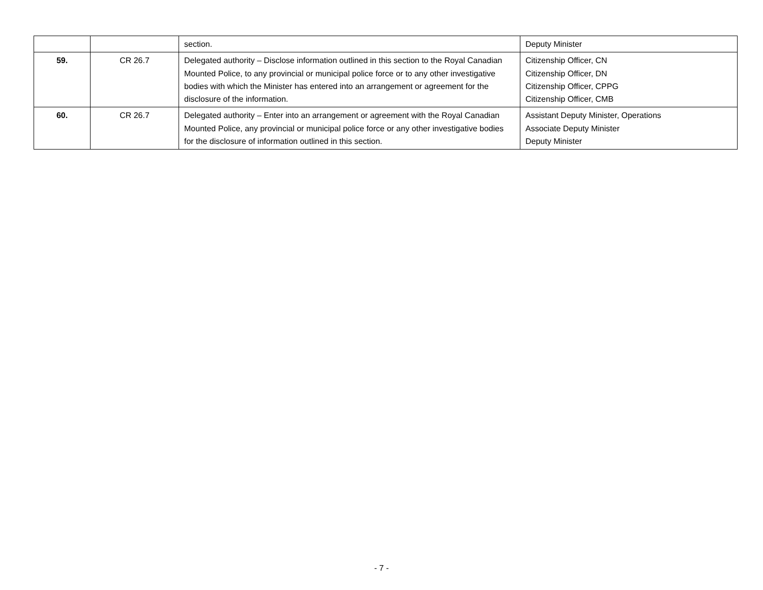| | | section. | Deputy Minister |
| 59. | CR 26.7 | Delegated authority – Disclose information outlined in this section to the Royal Canadian Mounted Police, to any provincial or municipal police force or to any other investigative bodies with which the Minister has entered into an arrangement or agreement for the disclosure of the information. | Citizenship Officer, CN Citizenship Officer, DN Citizenship Officer, CPPG Citizenship Officer, CMB |
| 60. | CR 26.7 | Delegated authority – Enter into an arrangement or agreement with the Royal Canadian Mounted Police, any provincial or municipal police force or any other investigative bodies for the disclosure of information outlined in this section. | Assistant Deputy Minister, Operations Associate Deputy Minister Deputy Minister |
- 7 -